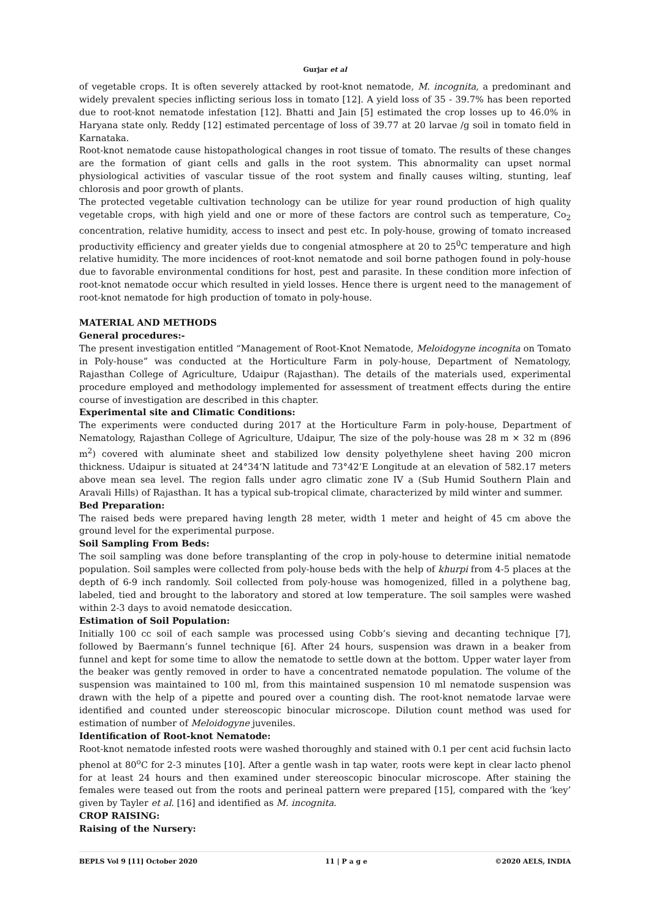Gurjar et al
of vegetable crops. It is often severely attacked by root-knot nematode, M. incognita, a predominant and widely prevalent species inflicting serious loss in tomato [12]. A yield loss of 35 - 39.7% has been reported due to root-knot nematode infestation [12]. Bhatti and Jain [5] estimated the crop losses up to 46.0% in Haryana state only. Reddy [12] estimated percentage of loss of 39.77 at 20 larvae /g soil in tomato field in Karnataka.
Root-knot nematode cause histopathological changes in root tissue of tomato. The results of these changes are the formation of giant cells and galls in the root system. This abnormality can upset normal physiological activities of vascular tissue of the root system and finally causes wilting, stunting, leaf chlorosis and poor growth of plants.
The protected vegetable cultivation technology can be utilize for year round production of high quality vegetable crops, with high yield and one or more of these factors are control such as temperature, Co<sub>2</sub> concentration, relative humidity, access to insect and pest etc. In poly-house, growing of tomato increased productivity efficiency and greater yields due to congenial atmosphere at 20 to 25<sup>0</sup>C temperature and high relative humidity. The more incidences of root-knot nematode and soil borne pathogen found in poly-house due to favorable environmental conditions for host, pest and parasite. In these condition more infection of root-knot nematode occur which resulted in yield losses. Hence there is urgent need to the management of root-knot nematode for high production of tomato in poly-house.
MATERIAL AND METHODS
General procedures:-
The present investigation entitled “Management of Root-Knot Nematode, Meloidogyne incognita on Tomato in Poly-house” was conducted at the Horticulture Farm in poly-house, Department of Nematology, Rajasthan College of Agriculture, Udaipur (Rajasthan). The details of the materials used, experimental procedure employed and methodology implemented for assessment of treatment effects during the entire course of investigation are described in this chapter.
Experimental site and Climatic Conditions:
The experiments were conducted during 2017 at the Horticulture Farm in poly-house, Department of Nematology, Rajasthan College of Agriculture, Udaipur, The size of the poly-house was 28 m × 32 m (896 m<sup>2</sup>) covered with aluminate sheet and stabilized low density polyethylene sheet having 200 micron thickness. Udaipur is situated at 24°34’N latitude and 73°42’E Longitude at an elevation of 582.17 meters above mean sea level. The region falls under agro climatic zone IV a (Sub Humid Southern Plain and Aravali Hills) of Rajasthan. It has a typical sub-tropical climate, characterized by mild winter and summer.
Bed Preparation:
The raised beds were prepared having length 28 meter, width 1 meter and height of 45 cm above the ground level for the experimental purpose.
Soil Sampling From Beds:
The soil sampling was done before transplanting of the crop in poly-house to determine initial nematode population. Soil samples were collected from poly-house beds with the help of khurpi from 4-5 places at the depth of 6-9 inch randomly. Soil collected from poly-house was homogenized, filled in a polythene bag, labeled, tied and brought to the laboratory and stored at low temperature. The soil samples were washed within 2-3 days to avoid nematode desiccation.
Estimation of Soil Population:
Initially 100 cc soil of each sample was processed using Cobb’s sieving and decanting technique [7], followed by Baermann’s funnel technique [6]. After 24 hours, suspension was drawn in a beaker from funnel and kept for some time to allow the nematode to settle down at the bottom. Upper water layer from the beaker was gently removed in order to have a concentrated nematode population. The volume of the suspension was maintained to 100 ml, from this maintained suspension 10 ml nematode suspension was drawn with the help of a pipette and poured over a counting dish. The root-knot nematode larvae were identified and counted under stereoscopic binocular microscope. Dilution count method was used for estimation of number of Meloidogyne juveniles.
Identification of Root-knot Nematode:
Root-knot nematode infested roots were washed thoroughly and stained with 0.1 per cent acid fuchsin lacto phenol at 80<sup>o</sup>C for 2-3 minutes [10]. After a gentle wash in tap water, roots were kept in clear lacto phenol for at least 24 hours and then examined under stereoscopic binocular microscope. After staining the females were teased out from the roots and perineal pattern were prepared [15], compared with the ‘key’ given by Tayler et al. [16] and identified as M. incognita.
CROP RAISING:
Raising of the Nursery:
BEPLS Vol 9 [11] October 2020 11 | P a g e ©2020 AELS, INDIA